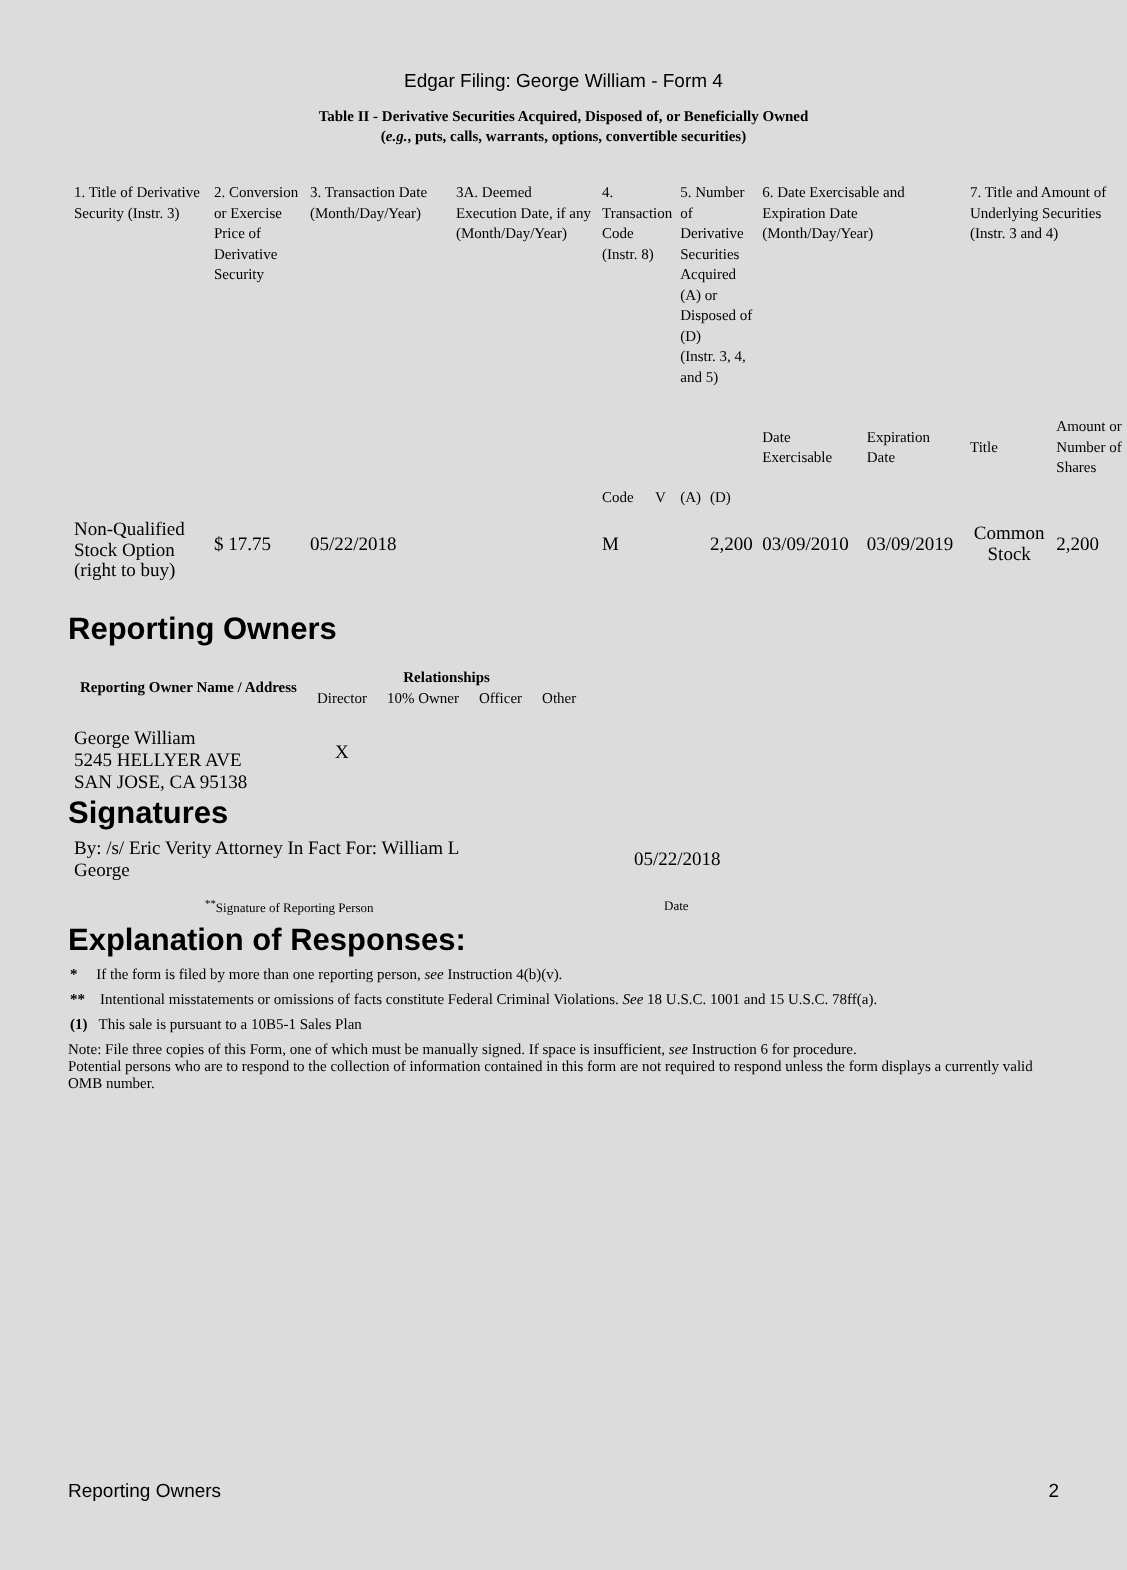Edgar Filing: George William - Form 4
Table II - Derivative Securities Acquired, Disposed of, or Beneficially Owned
(e.g., puts, calls, warrants, options, convertible securities)
| 1. Title of Derivative Security (Instr. 3) | 2. Conversion or Exercise Price of Derivative Security | 3. Transaction Date (Month/Day/Year) | 3A. Deemed Execution Date, if any (Month/Day/Year) | 4. Transaction Code (Instr. 8) | | 5. Number of Derivative Securities Acquired (A) or Disposed of (D) (Instr. 3, 4, and 5) | | 6. Date Exercisable and Expiration Date (Month/Day/Year) | | 7. Title and Amount of Underlying Securities (Instr. 3 and 4) | |
| --- | --- | --- | --- | --- | --- | --- | --- | --- | --- | --- | --- |
| | | | | Code | V | (A) | (D) | Date Exercisable | Expiration Date | Title | Amount or Number of Shares |
| Non-Qualified Stock Option (right to buy) | $ 17.75 | 05/22/2018 | | M | | | 2,200 | 03/09/2010 | 03/09/2019 | Common Stock | 2,200 |
Reporting Owners
| Reporting Owner Name / Address | Relationships | | | |
| --- | --- | --- | --- | --- |
| | Director | 10% Owner | Officer | Other |
| George William 5245 HELLYER AVE SAN JOSE, CA 95138 | X | | | |
Signatures
| By: /s/ Eric Verity Attorney In Fact For: William L George | 05/22/2018 |
| <sup>**</sup> Signature of Reporting Person | Date |
Explanation of Responses:
* If the form is filed by more than one reporting person, see Instruction 4(b)(v).
** Intentional misstatements or omissions of facts constitute Federal Criminal Violations. See 18 U.S.C. 1001 and 15 U.S.C. 78ff(a).
(1) This sale is pursuant to a 10B5-1 Sales Plan
Note: File three copies of this Form, one of which must be manually signed. If space is insufficient, see Instruction 6 for procedure.
Potential persons who are to respond to the collection of information contained in this form are not required to respond unless the form displays a currently valid OMB number.
Reporting Owners 2